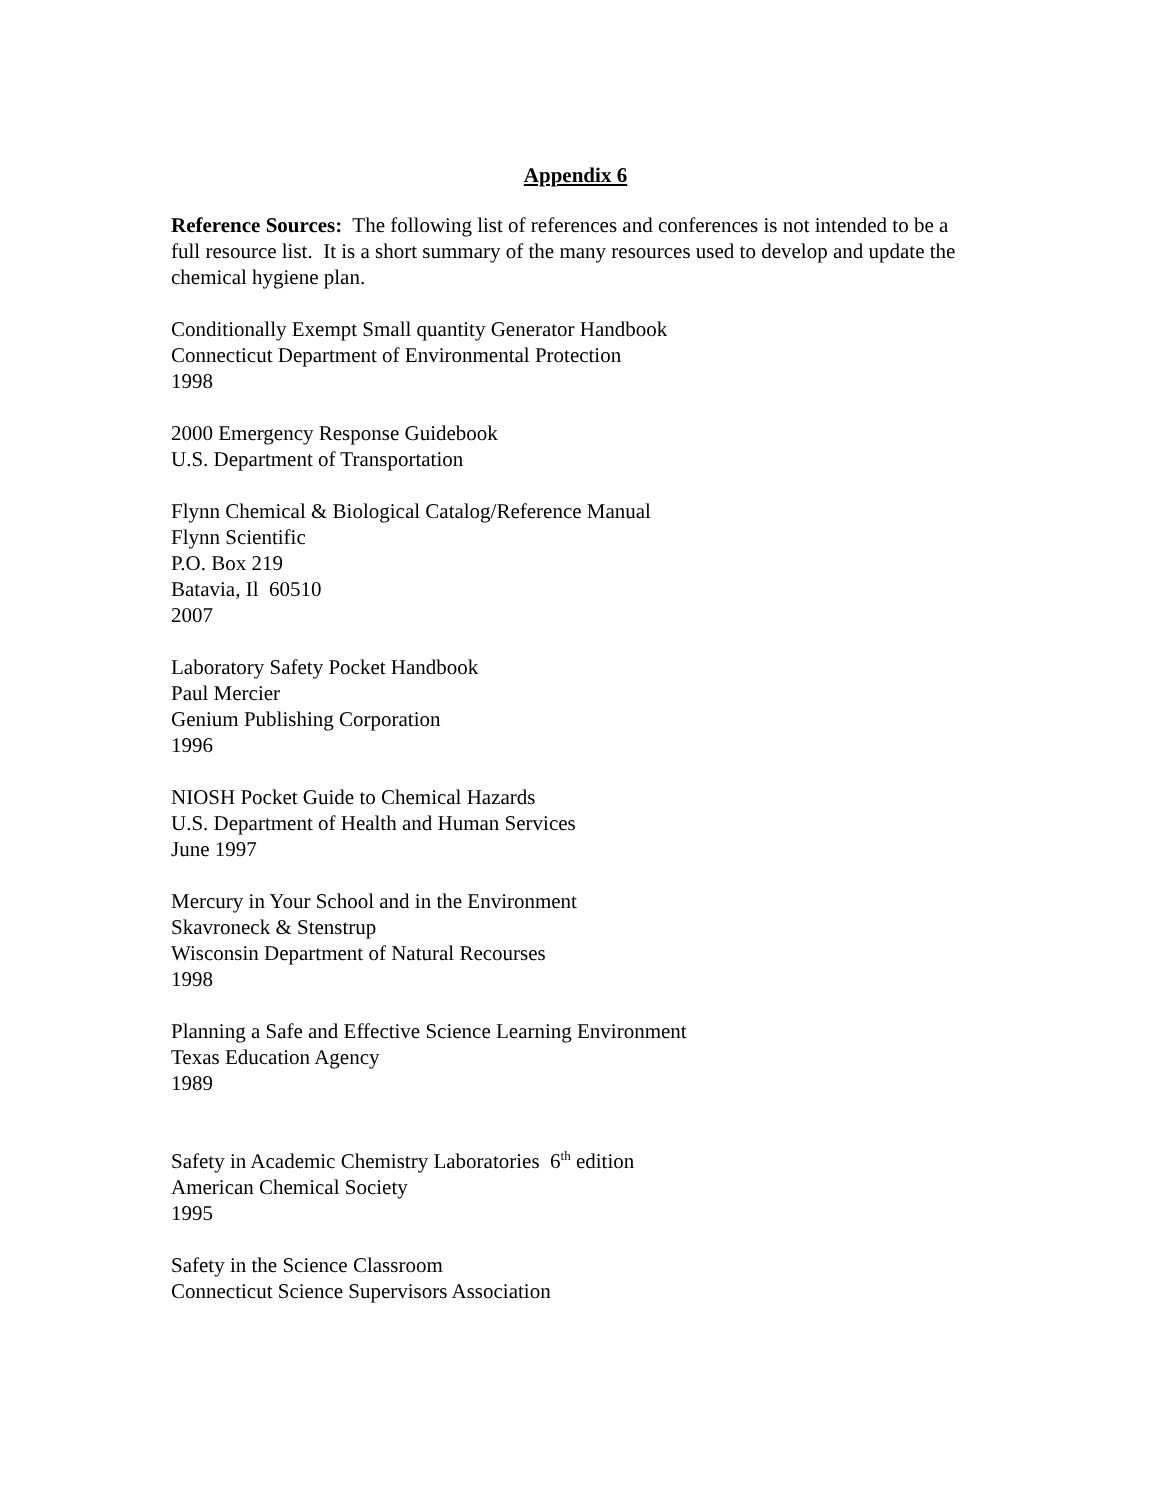Appendix 6
Reference Sources: The following list of references and conferences is not intended to be a full resource list. It is a short summary of the many resources used to develop and update the chemical hygiene plan.
Conditionally Exempt Small quantity Generator Handbook
Connecticut Department of Environmental Protection
1998
2000 Emergency Response Guidebook
U.S. Department of Transportation
Flynn Chemical & Biological Catalog/Reference Manual
Flynn Scientific
P.O. Box 219
Batavia, Il 60510
2007
Laboratory Safety Pocket Handbook
Paul Mercier
Genium Publishing Corporation
1996
NIOSH Pocket Guide to Chemical Hazards
U.S. Department of Health and Human Services
June 1997
Mercury in Your School and in the Environment
Skavroneck & Stenstrup
Wisconsin Department of Natural Recourses
1998
Planning a Safe and Effective Science Learning Environment
Texas Education Agency
1989
Safety in Academic Chemistry Laboratories 6<sup>th</sup> edition
American Chemical Society
1995
Safety in the Science Classroom
Connecticut Science Supervisors Association